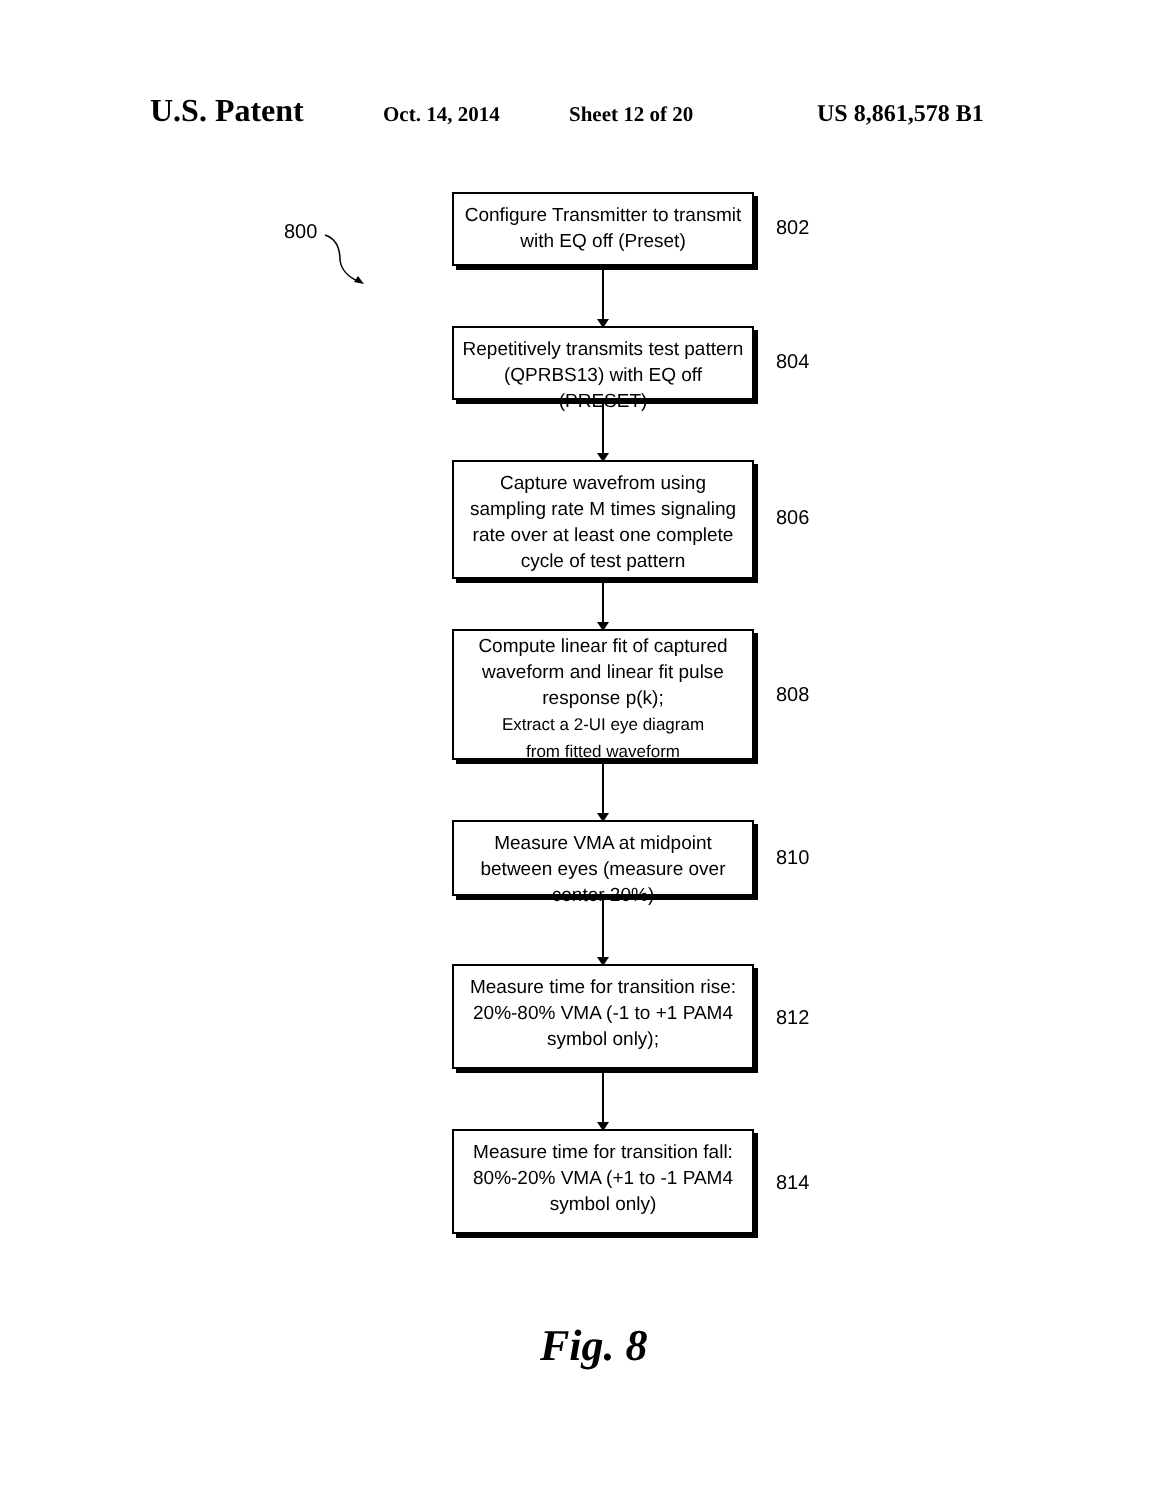U.S. Patent Oct. 14, 2014 Sheet 12 of 20 US 8,861,578 B1
800
Configure Transmitter to transmit with EQ off (Preset)
802
Repetitively transmits test pattern (QPRBS13) with EQ off (PRESET)
804
Capture wavefrom using sampling rate M times signaling rate over at least one complete cycle of test pattern
806
Compute linear fit of captured waveform and linear fit pulse response p(k);
Extract a 2-UI eye diagram
from fitted waveform
808
Measure VMA at midpoint between eyes (measure over center 20%)
810
Measure time for transition rise: 20%-80% VMA (-1 to +1 PAM4 symbol only);
812
Measure time for transition fall: 80%-20% VMA (+1 to -1 PAM4 symbol only)
814
Fig. 8